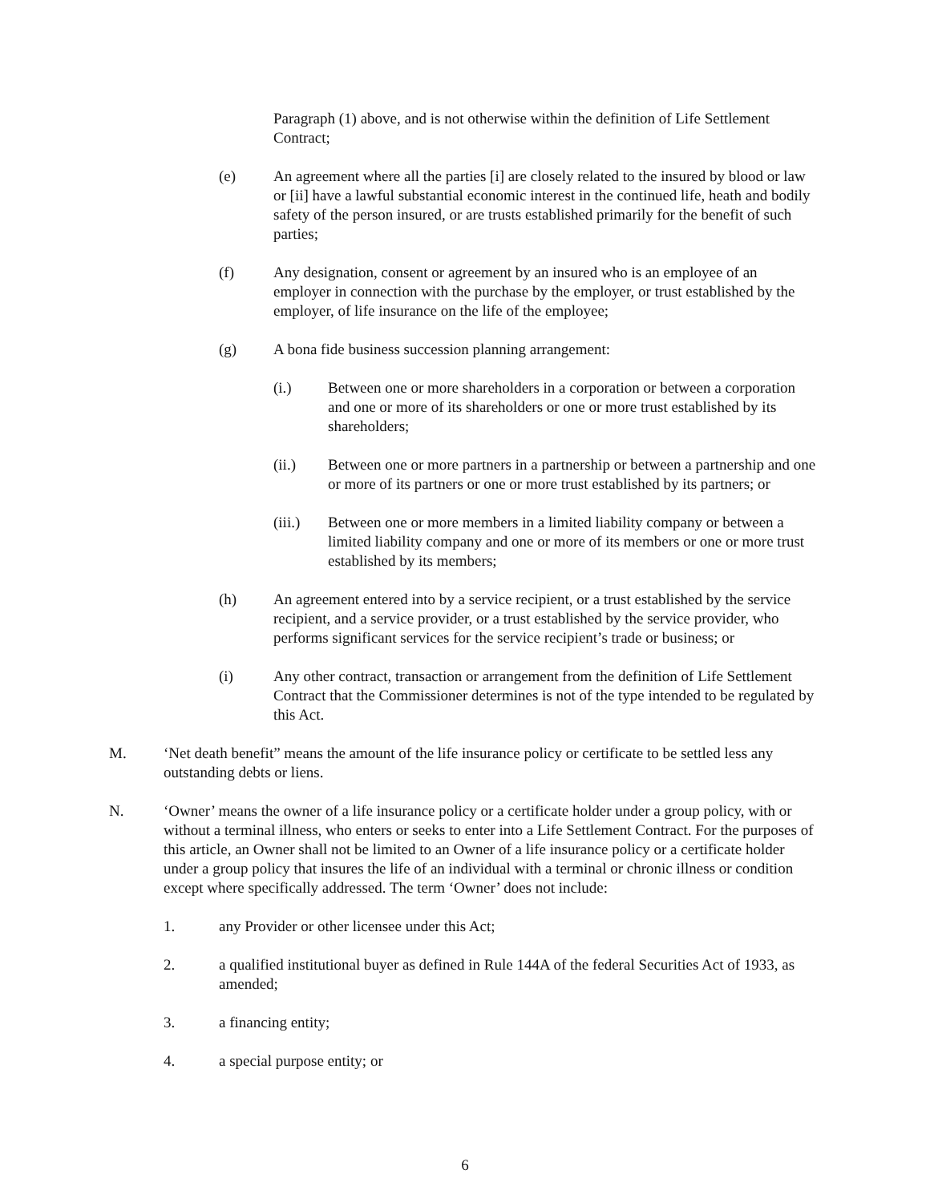Paragraph (1) above, and is not otherwise within the definition of Life Settlement Contract;
(e) An agreement where all the parties [i] are closely related to the insured by blood or law or [ii] have a lawful substantial economic interest in the continued life, heath and bodily safety of the person insured, or are trusts established primarily for the benefit of such parties;
(f) Any designation, consent or agreement by an insured who is an employee of an employer in connection with the purchase by the employer, or trust established by the employer, of life insurance on the life of the employee;
(g) A bona fide business succession planning arrangement:
(i.) Between one or more shareholders in a corporation or between a corporation and one or more of its shareholders or one or more trust established by its shareholders;
(ii.) Between one or more partners in a partnership or between a partnership and one or more of its partners or one or more trust established by its partners; or
(iii.)
Between one or more members in a limited liability company or between a limited liability company and one or more of its members or one or more trust established by its members;
(h) An agreement entered into by a service recipient, or a trust established by the service recipient, and a service provider, or a trust established by the service provider, who performs significant services for the service recipient’s trade or business; or
(i) Any other contract, transaction or arrangement from the definition of Life Settlement Contract that the Commissioner determines is not of the type intended to be regulated by this Act.
M. ‘Net death benefit” means the amount of the life insurance policy or certificate to be settled less any outstanding debts or liens.
N. ‘Owner’ means the owner of a life insurance policy or a certificate holder under a group policy, with or without a terminal illness, who enters or seeks to enter into a Life Settlement Contract. For the purposes of this article, an Owner shall not be limited to an Owner of a life insurance policy or a certificate holder under a group policy that insures the life of an individual with a terminal or chronic illness or condition except where specifically addressed. The term ‘Owner’ does not include:
1. any Provider or other licensee under this Act;
2. a qualified institutional buyer as defined in Rule 144A of the federal Securities Act of 1933, as amended;
3. a financing entity;
4. a special purpose entity; or
6